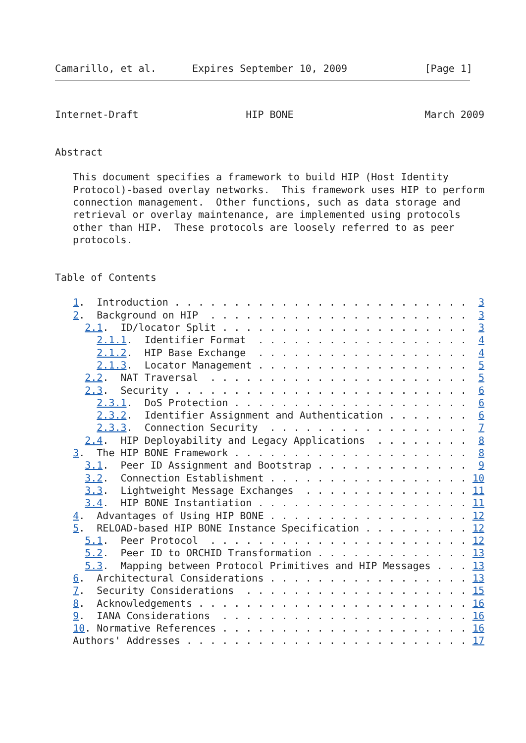Camarillo, et al.      Expires September 10, 2009             [Page 1]
Internet-Draft                  HIP BONE                      March 2009


Abstract

   This document specifies a framework to build HIP (Host Identity
   Protocol)-based overlay networks.  This framework uses HIP to perform
   connection management.  Other functions, such as data storage and
   retrieval or overlay maintenance, are implemented using protocols
   other than HIP.  These protocols are loosely referred to as peer
   protocols.


Table of Contents

   1.  Introduction . . . . . . . . . . . . . . . . . . . . . . . . .  3
   2.  Background on HIP  . . . . . . . . . . . . . . . . . . . . . .  3
     2.1.  ID/locator Split . . . . . . . . . . . . . . . . . . . . .  3
       2.1.1.  Identifier Format  . . . . . . . . . . . . . . . . . .  4
       2.1.2.  HIP Base Exchange  . . . . . . . . . . . . . . . . . .  4
       2.1.3.  Locator Management . . . . . . . . . . . . . . . . . .  5
     2.2.  NAT Traversal  . . . . . . . . . . . . . . . . . . . . . .  5
     2.3.  Security . . . . . . . . . . . . . . . . . . . . . . . . .  6
       2.3.1.  DoS Protection . . . . . . . . . . . . . . . . . . . .  6
       2.3.2.  Identifier Assignment and Authentication . . . . . . .  6
       2.3.3.  Connection Security  . . . . . . . . . . . . . . . . .  7
     2.4.  HIP Deployability and Legacy Applications  . . . . . . . .  8
   3.  The HIP BONE Framework . . . . . . . . . . . . . . . . . . . .  8
     3.1.  Peer ID Assignment and Bootstrap . . . . . . . . . . . . .  9
     3.2.  Connection Establishment . . . . . . . . . . . . . . . . . 10
     3.3.  Lightweight Message Exchanges  . . . . . . . . . . . . . . 11
     3.4.  HIP BONE Instantiation . . . . . . . . . . . . . . . . . . 11
   4.  Advantages of Using HIP BONE . . . . . . . . . . . . . . . . . 12
   5.  RELOAD-based HIP BONE Instance Specification . . . . . . . . . 12
     5.1.  Peer Protocol  . . . . . . . . . . . . . . . . . . . . . . 12
     5.2.  Peer ID to ORCHID Transformation . . . . . . . . . . . . . 13
     5.3.  Mapping between Protocol Primitives and HIP Messages . . . 13
   6.  Architectural Considerations . . . . . . . . . . . . . . . . . 13
   7.  Security Considerations  . . . . . . . . . . . . . . . . . . . 15
   8.  Acknowledgements . . . . . . . . . . . . . . . . . . . . . . . 16
   9.  IANA Considerations  . . . . . . . . . . . . . . . . . . . . . 16
   10. Normative References . . . . . . . . . . . . . . . . . . . . . 16
   Authors' Addresses . . . . . . . . . . . . . . . . . . . . . . . . 17